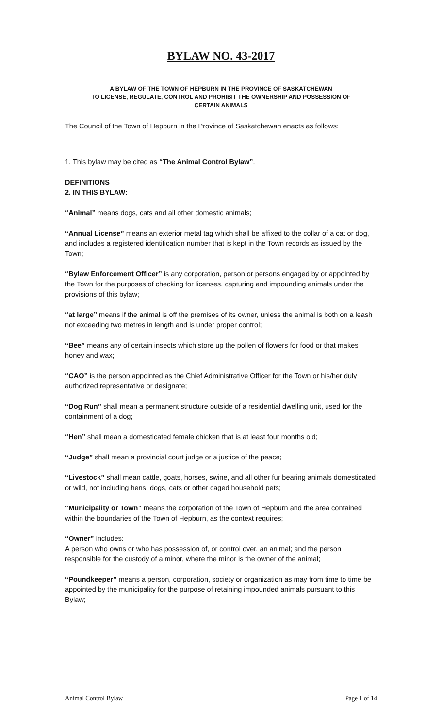BYLAW NO. 43-2017
A BYLAW OF THE TOWN OF HEPBURN IN THE PROVINCE OF SASKATCHEWAN
TO LICENSE, REGULATE, CONTROL AND PROHIBIT THE OWNERSHIP AND POSSESSION OF
CERTAIN ANIMALS
The Council of the Town of Hepburn in the Province of Saskatchewan enacts as follows:
1. This bylaw may be cited as “The Animal Control Bylaw”.
DEFINITIONS
2. IN THIS BYLAW:
“Animal” means dogs, cats and all other domestic animals;
“Annual License” means an exterior metal tag which shall be affixed to the collar of a cat or dog, and includes a registered identification number that is kept in the Town records as issued by the Town;
“Bylaw Enforcement Officer” is any corporation, person or persons engaged by or appointed by the Town for the purposes of checking for licenses, capturing and impounding animals under the provisions of this bylaw;
“at large” means if the animal is off the premises of its owner, unless the animal is both on a leash not exceeding two metres in length and is under proper control;
“Bee” means any of certain insects which store up the pollen of flowers for food or that makes honey and wax;
“CAO” is the person appointed as the Chief Administrative Officer for the Town or his/her duly authorized representative or designate;
“Dog Run” shall mean a permanent structure outside of a residential dwelling unit, used for the containment of a dog;
“Hen” shall mean a domesticated female chicken that is at least four months old;
“Judge” shall mean a provincial court judge or a justice of the peace;
“Livestock” shall mean cattle, goats, horses, swine, and all other fur bearing animals domesticated or wild, not including hens, dogs, cats or other caged household pets;
“Municipality or Town” means the corporation of the Town of Hepburn and the area contained within the boundaries of the Town of Hepburn, as the context requires;
“Owner” includes:
A person who owns or who has possession of, or control over, an animal; and the person responsible for the custody of a minor, where the minor is the owner of the animal;
“Poundkeeper” means a person, corporation, society or organization as may from time to time be appointed by the municipality for the purpose of retaining impounded animals pursuant to this Bylaw;
Animal Control Bylaw Page 1 of 14